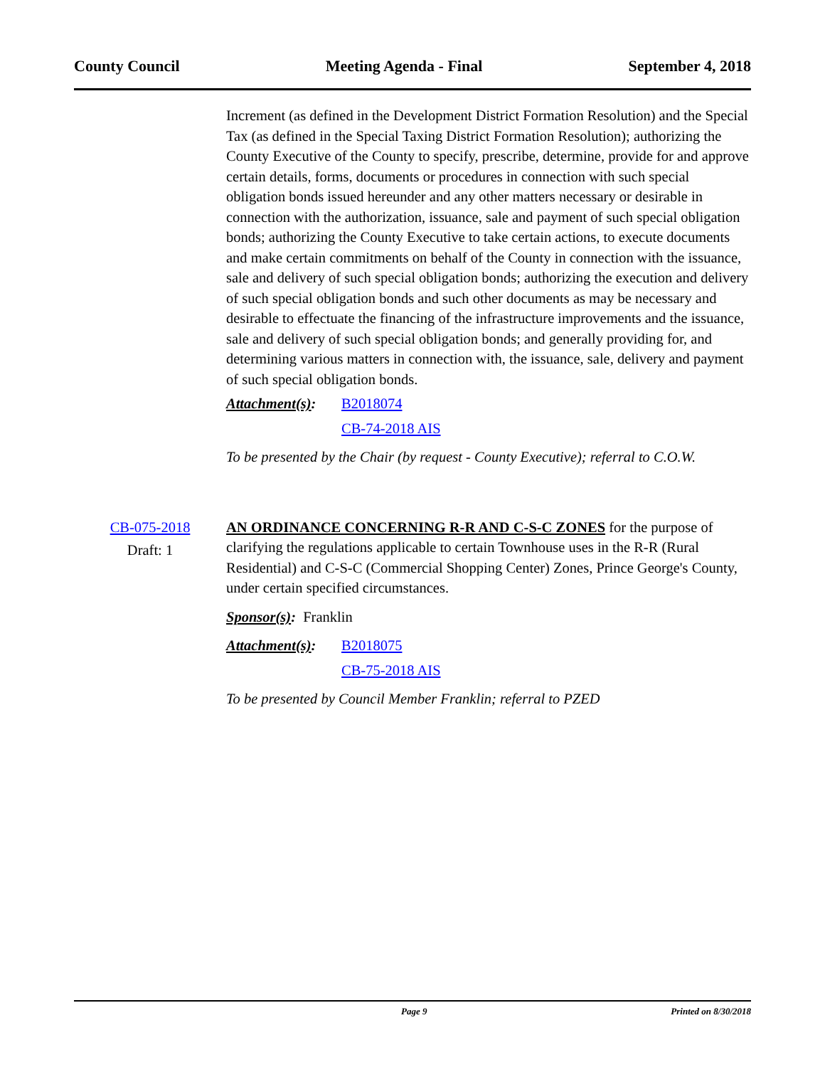County Council Meeting Agenda - Final September 4, 2018
Increment (as defined in the Development District Formation Resolution) and the Special Tax (as defined in the Special Taxing District Formation Resolution); authorizing the County Executive of the County to specify, prescribe, determine, provide for and approve certain details, forms, documents or procedures in connection with such special obligation bonds issued hereunder and any other matters necessary or desirable in connection with the authorization, issuance, sale and payment of such special obligation bonds; authorizing the County Executive to take certain actions, to execute documents and make certain commitments on behalf of the County in connection with the issuance, sale and delivery of such special obligation bonds; authorizing the execution and delivery of such special obligation bonds and such other documents as may be necessary and desirable to effectuate the financing of the infrastructure improvements and the issuance, sale and delivery of such special obligation bonds; and generally providing for, and determining various matters in connection with, the issuance, sale, delivery and payment of such special obligation bonds.
Attachment(s): B2018074
CB-74-2018 AIS
To be presented by the Chair (by request - County Executive); referral to C.O.W.
CB-075-2018
Draft: 1
AN ORDINANCE CONCERNING R-R AND C-S-C ZONES for the purpose of clarifying the regulations applicable to certain Townhouse uses in the R-R (Rural Residential) and C-S-C (Commercial Shopping Center) Zones, Prince George's County, under certain specified circumstances.
Sponsor(s): Franklin
Attachment(s): B2018075
CB-75-2018 AIS
To be presented by Council Member Franklin; referral to PZED
Page 9 Printed on 8/30/2018